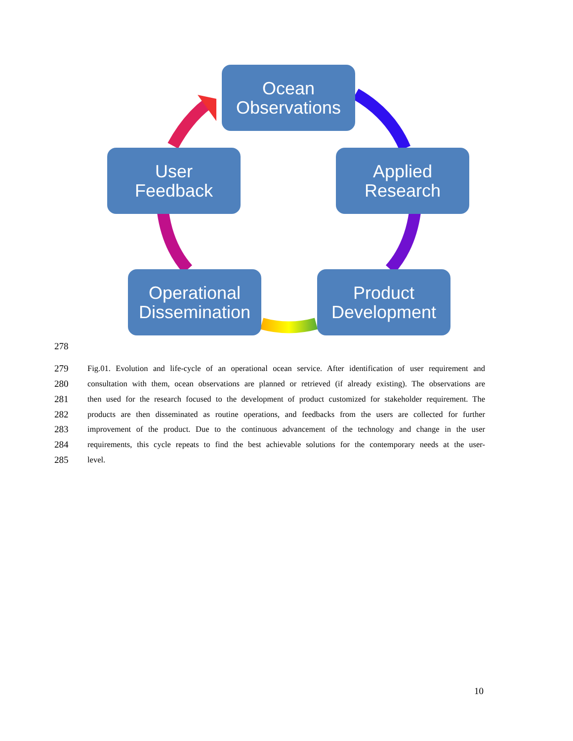Ocean
Observations
Applied
Research
Product
Development
Operational
Dissemination
User
Feedback
278
279 Fig.01. Evolution and life-cycle of an operational ocean service. After identification of user requirement and
280 consultation with them, ocean observations are planned or retrieved (if already existing). The observations are
281 then used for the research focused to the development of product customized for stakeholder requirement. The
282 products are then disseminated as routine operations, and feedbacks from the users are collected for further
283 improvement of the product. Due to the continuous advancement of the technology and change in the user
284 requirements, this cycle repeats to find the best achievable solutions for the contemporary needs at the user-
285 level.
10